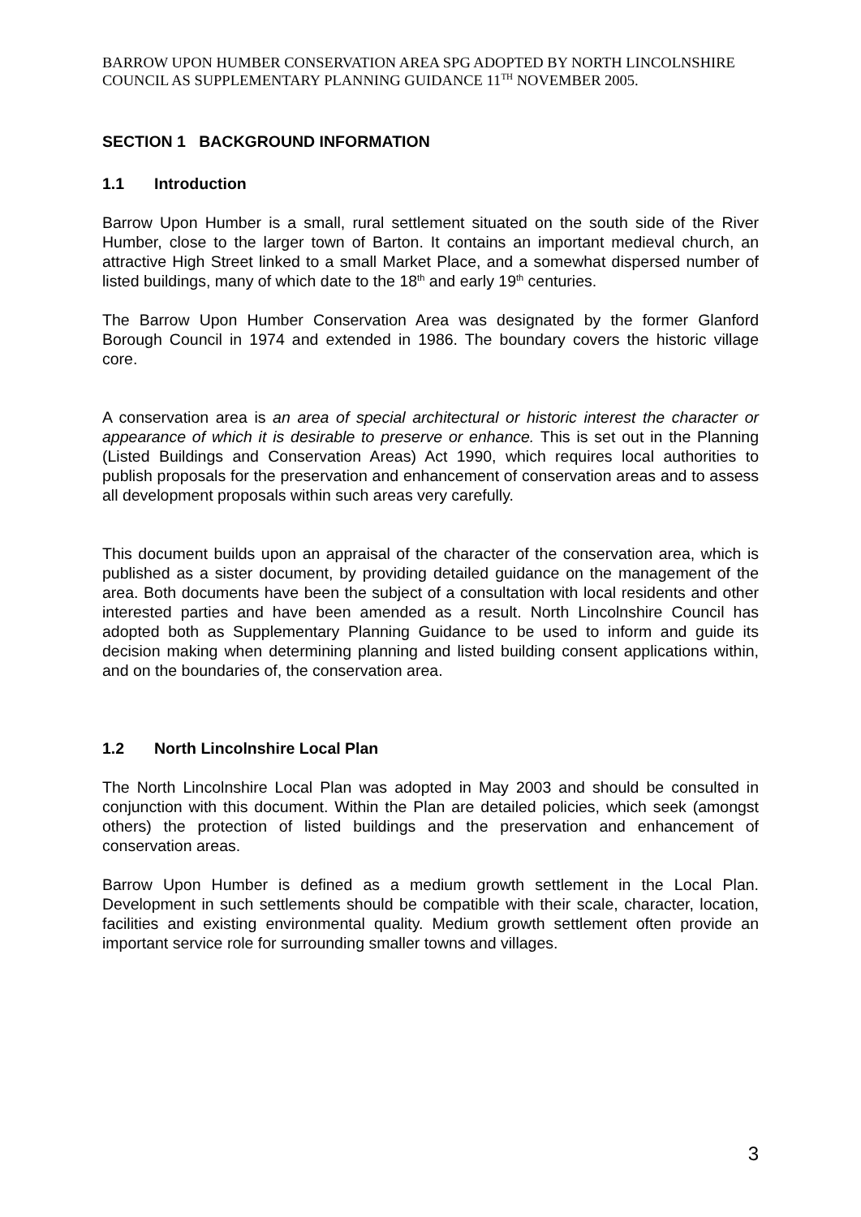BARROW UPON HUMBER CONSERVATION AREA SPG ADOPTED BY NORTH LINCOLNSHIRE COUNCIL AS SUPPLEMENTARY PLANNING GUIDANCE 11<sup>TH</sup> NOVEMBER 2005.
SECTION 1 BACKGROUND INFORMATION
1.1 Introduction
Barrow Upon Humber is a small, rural settlement situated on the south side of the River Humber, close to the larger town of Barton. It contains an important medieval church, an attractive High Street linked to a small Market Place, and a somewhat dispersed number of listed buildings, many of which date to the 18<sup>th</sup> and early 19<sup>th</sup> centuries.
The Barrow Upon Humber Conservation Area was designated by the former Glanford Borough Council in 1974 and extended in 1986. The boundary covers the historic village core.
A conservation area is an area of special architectural or historic interest the character or appearance of which it is desirable to preserve or enhance. This is set out in the Planning (Listed Buildings and Conservation Areas) Act 1990, which requires local authorities to publish proposals for the preservation and enhancement of conservation areas and to assess all development proposals within such areas very carefully.
This document builds upon an appraisal of the character of the conservation area, which is published as a sister document, by providing detailed guidance on the management of the area. Both documents have been the subject of a consultation with local residents and other interested parties and have been amended as a result. North Lincolnshire Council has adopted both as Supplementary Planning Guidance to be used to inform and guide its decision making when determining planning and listed building consent applications within, and on the boundaries of, the conservation area.
1.2 North Lincolnshire Local Plan
The North Lincolnshire Local Plan was adopted in May 2003 and should be consulted in conjunction with this document. Within the Plan are detailed policies, which seek (amongst others) the protection of listed buildings and the preservation and enhancement of conservation areas.
Barrow Upon Humber is defined as a medium growth settlement in the Local Plan. Development in such settlements should be compatible with their scale, character, location, facilities and existing environmental quality. Medium growth settlement often provide an important service role for surrounding smaller towns and villages.
3